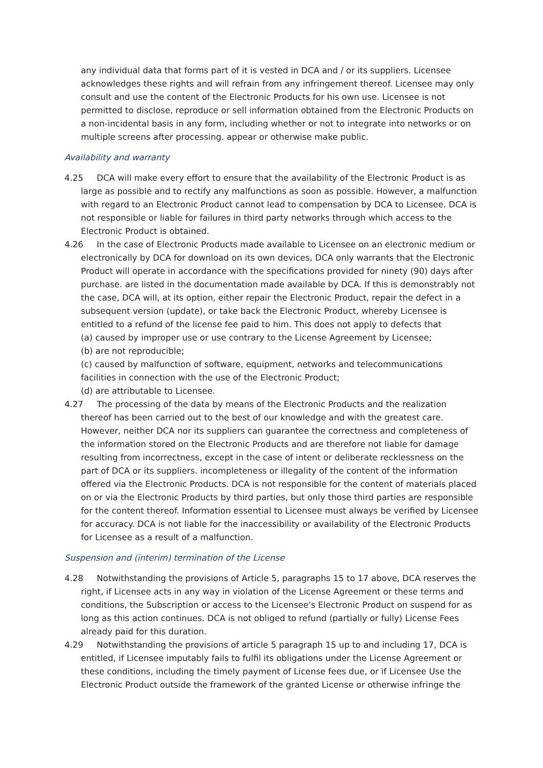any individual data that forms part of it is vested in DCA and / or its suppliers. Licensee acknowledges these rights and will refrain from any infringement thereof. Licensee may only consult and use the content of the Electronic Products for his own use. Licensee is not permitted to disclose, reproduce or sell information obtained from the Electronic Products on a non-incidental basis in any form, including whether or not to integrate into networks or on multiple screens after processing. appear or otherwise make public.
Availability and warranty
4.25 DCA will make every effort to ensure that the availability of the Electronic Product is as large as possible and to rectify any malfunctions as soon as possible. However, a malfunction with regard to an Electronic Product cannot lead to compensation by DCA to Licensee. DCA is not responsible or liable for failures in third party networks through which access to the Electronic Product is obtained.
4.26 In the case of Electronic Products made available to Licensee on an electronic medium or electronically by DCA for download on its own devices, DCA only warrants that the Electronic Product will operate in accordance with the specifications provided for ninety (90) days after purchase. are listed in the documentation made available by DCA. If this is demonstrably not the case, DCA will, at its option, either repair the Electronic Product, repair the defect in a subsequent version (update), or take back the Electronic Product, whereby Licensee is entitled to a refund of the license fee paid to him. This does not apply to defects that
(a) caused by improper use or use contrary to the License Agreement by Licensee;
(b) are not reproducible;
(c) caused by malfunction of software, equipment, networks and telecommunications facilities in connection with the use of the Electronic Product;
(d) are attributable to Licensee.
4.27 The processing of the data by means of the Electronic Products and the realization thereof has been carried out to the best of our knowledge and with the greatest care. However, neither DCA nor its suppliers can guarantee the correctness and completeness of the information stored on the Electronic Products and are therefore not liable for damage resulting from incorrectness, except in the case of intent or deliberate recklessness on the part of DCA or its suppliers. incompleteness or illegality of the content of the information offered via the Electronic Products. DCA is not responsible for the content of materials placed on or via the Electronic Products by third parties, but only those third parties are responsible for the content thereof. Information essential to Licensee must always be verified by Licensee for accuracy. DCA is not liable for the inaccessibility or availability of the Electronic Products for Licensee as a result of a malfunction.
Suspension and (interim) termination of the License
4.28 Notwithstanding the provisions of Article 5, paragraphs 15 to 17 above, DCA reserves the right, if Licensee acts in any way in violation of the License Agreement or these terms and conditions, the Subscription or access to the Licensee's Electronic Product on suspend for as long as this action continues. DCA is not obliged to refund (partially or fully) License Fees already paid for this duration.
4.29 Notwithstanding the provisions of article 5 paragraph 15 up to and including 17, DCA is entitled, if Licensee imputably fails to fulfil its obligations under the License Agreement or these conditions, including the timely payment of License fees due, or if Licensee Use the Electronic Product outside the framework of the granted License or otherwise infringe the